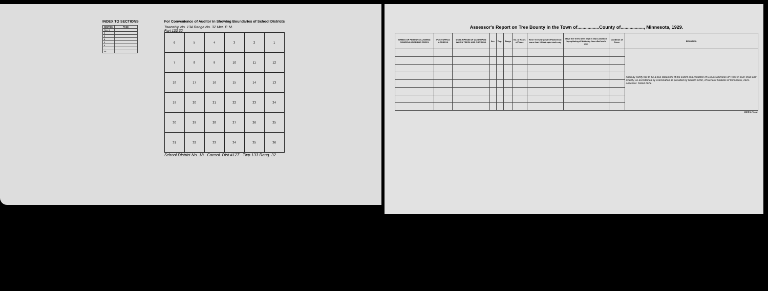INDEX TO SECTIONS
| SECTION | PAGE |
| --- | --- |
| Sec. 1 | |
| 2 | |
| 3 | |
| 4 | |
| 5 | |
| 6 | |
| ... | |
| 36 | |
For Convenience of Auditor in Showing Boundaries of School Districts
Township No. 134 Range No. 32 Mer. P. M.
Part 133 32
| 6 | 5 | 4 | 3 | 2 | 1 |
| 7 | 8 | 9 | 10 | 11 | 12 |
| 18 | 17 | 16 | 15 | 14 | 13 |
| 19 | 20 | 21 | 22 | 23 | 24 |
| 30 | 29 | 28 | 27 | 26 | 25 |
| 31 | 32 | 33 | 34 | 35 | 36 |
School District No. 18 Consol. Dist #127 Twp 133 Rang. 32
Assessor's Report on Tree Bounty in the Town of.................County of.................., Minnesota, 1929.
| NAMES OF PERSONS CLAIMING COMPENSATION FOR TREES | POST OFFICE ADDRESS | DESCRIPTION OF LAND UPON WHICH TREES ARE GROWING | Sec. | Twp. | Range | No. of Acres of Trees | Were Trees Originally Planted not more than 12 feet apart each way | Have the Trees been kept in that Condition by replacing all that may have died each year | Condition of Trees | REMARKS. |
| --- | --- | --- | --- | --- | --- | --- | --- | --- | --- | --- |
| | | | | | | | | | | I hereby certify this to be a true statement of the extent and condition of Groves and lines of Trees in said Town and County, as ascertained by examination as provided by Section 6250, of General Statutes of Minnesota, 1923. Assessor. Dated 1929. |
PERSONAL